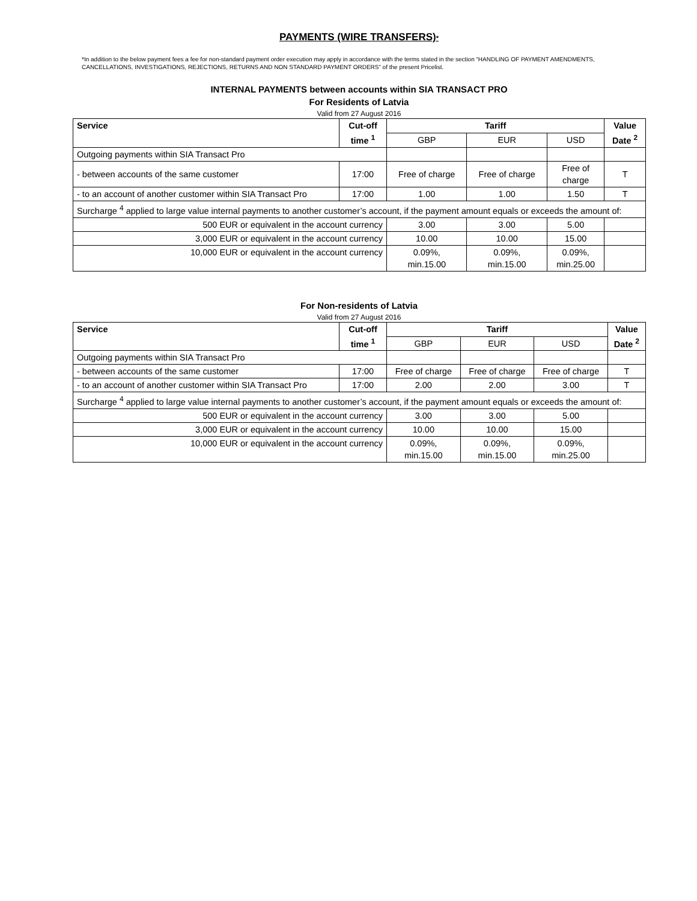PAYMENTS (WIRE TRANSFERS)*
*In addition to the below payment fees a fee for non-standard payment order execution may apply in accordance with the terms stated in the section “HANDLING OF PAYMENT AMENDMENTS, CANCELLATIONS, INVESTIGATIONS, REJECTIONS, RETURNS AND NON STANDARD PAYMENT ORDERS” of the present Pricelist.
INTERNAL PAYMENTS between accounts within SIA TRANSACT PRO
For Residents of Latvia
Valid from 27 August 2016
| Service | Cut-off time <sup>1</sup> | Tariff | | | Value Date <sup>2</sup> |
| --- | --- | --- | --- | --- | --- |
| | | GBP | EUR | USD | |
| Outgoing payments within SIA Transact Pro | | | | | |
| - between accounts of the same customer | 17:00 | Free of charge | Free of charge | Free of charge | T |
| - to an account of another customer within SIA Transact Pro | 17:00 | 1.00 | 1.00 | 1.50 | T |
| Surcharge <sup>4</sup> applied to large value internal payments to another customer’s account, if the payment amount equals or exceeds the amount of: | | | | | |
| 500 EUR or equivalent in the account currency | | 3.00 | 3.00 | 5.00 | |
| 3,000 EUR or equivalent in the account currency | | 10.00 | 10.00 | 15.00 | |
| 10,000 EUR or equivalent in the account currency | | 0.09%, min.15.00 | 0.09%, min.15.00 | 0.09%, min.25.00 | |
For Non-residents of Latvia
Valid from 27 August 2016
| Service | Cut-off time <sup>1</sup> | Tariff | | | Value Date <sup>2</sup> |
| --- | --- | --- | --- | --- | --- |
| | | GBP | EUR | USD | |
| Outgoing payments within SIA Transact Pro | | | | | |
| - between accounts of the same customer | 17:00 | Free of charge | Free of charge | Free of charge | T |
| - to an account of another customer within SIA Transact Pro | 17:00 | 2.00 | 2.00 | 3.00 | T |
| Surcharge <sup>4</sup> applied to large value internal payments to another customer’s account, if the payment amount equals or exceeds the amount of: | | | | | |
| 500 EUR or equivalent in the account currency | | 3.00 | 3.00 | 5.00 | |
| 3,000 EUR or equivalent in the account currency | | 10.00 | 10.00 | 15.00 | |
| 10,000 EUR or equivalent in the account currency | | 0.09%, min.15.00 | 0.09%, min.15.00 | 0.09%, min.25.00 | |